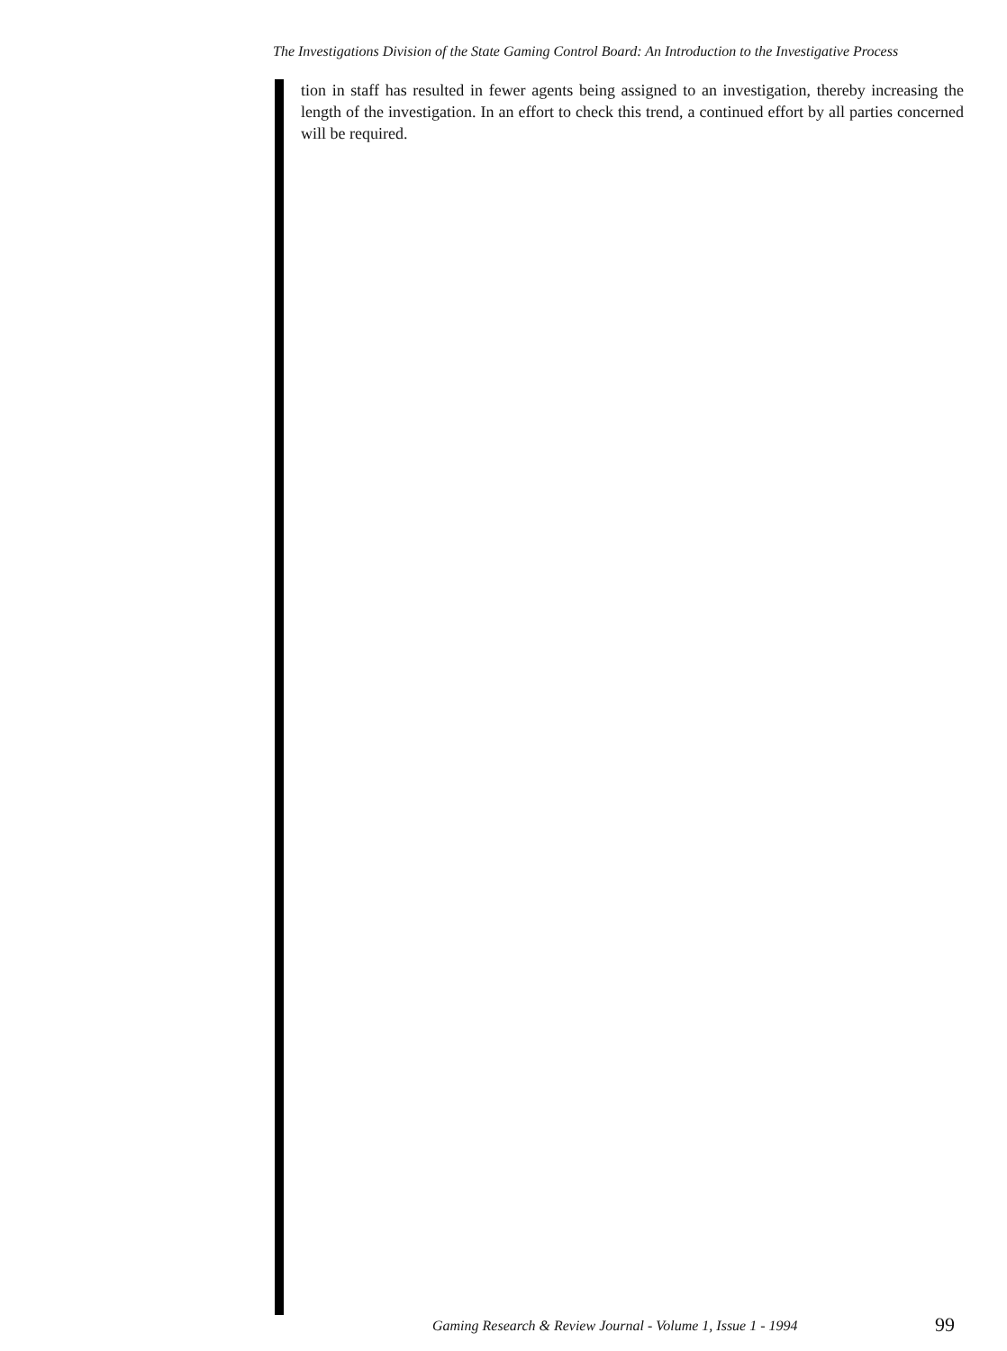The Investigations Division of the State Gaming Control Board: An Introduction to the Investigative Process
tion in staff has resulted in fewer agents being assigned to an investigation, thereby increasing the length of the investigation. In an effort to check this trend, a continued effort by all parties concerned will be required.
Gaming Research & Review Journal - Volume 1, Issue 1 - 1994
99